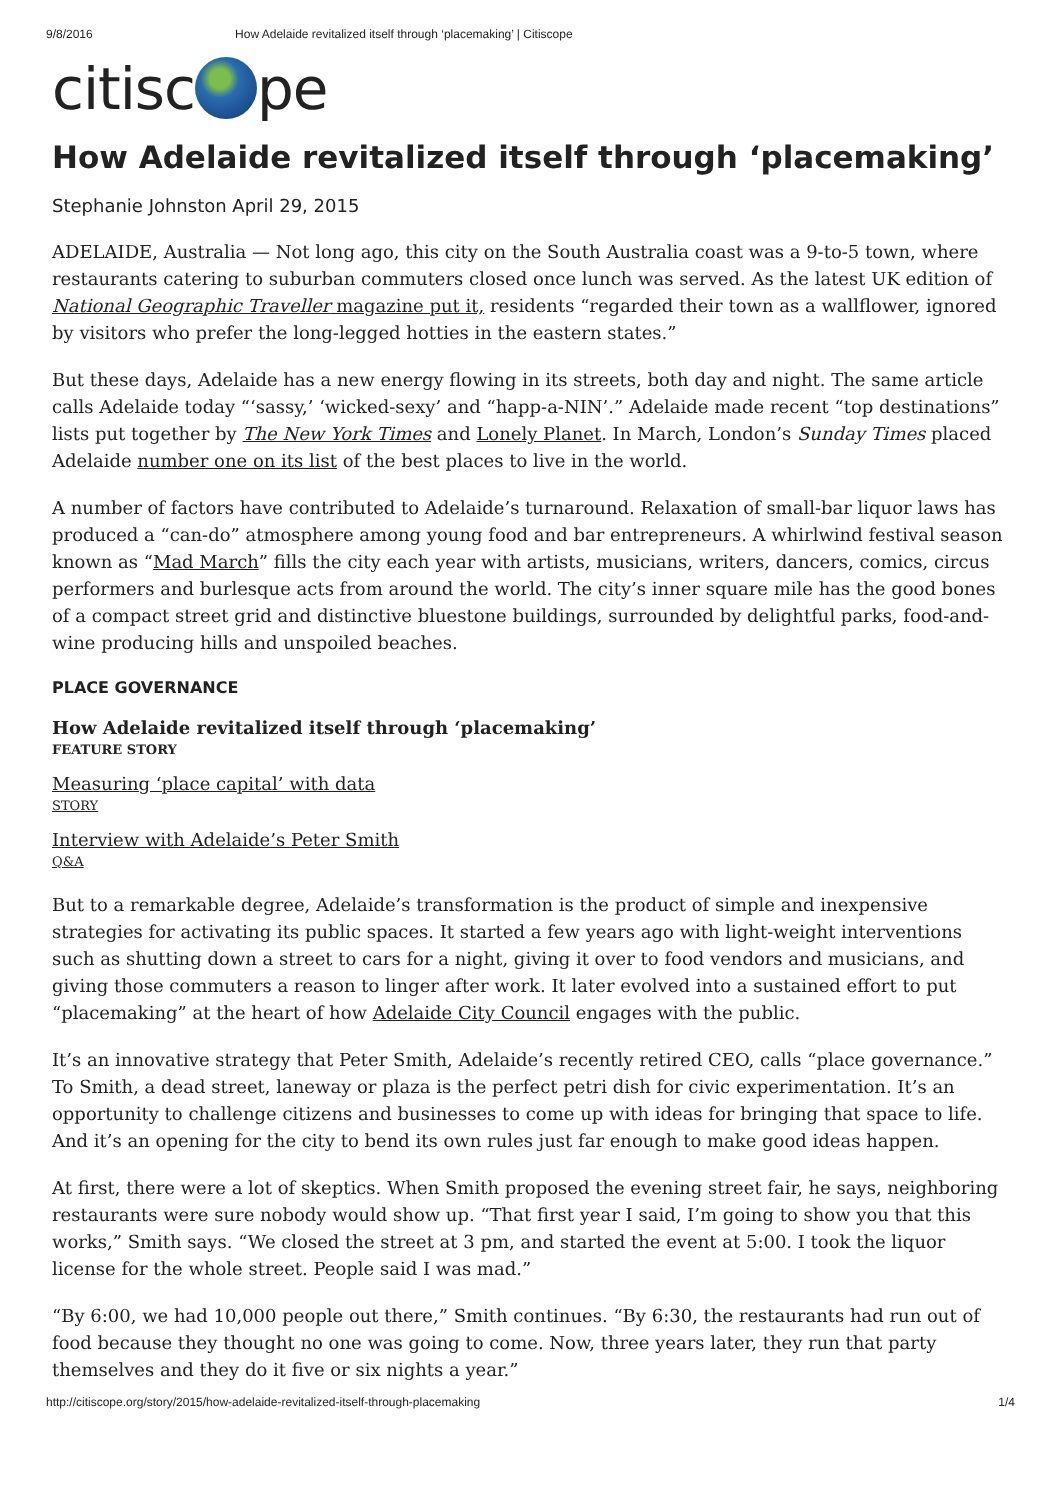9/8/2016 How Adelaide revitalized itself through ‘placemaking’ | Citiscope
citisc pe
How Adelaide revitalized itself through ‘placemaking’
Stephanie Johnston April 29, 2015
ADELAIDE, Australia — Not long ago, this city on the South Australia coast was a 9-to-5 town, where restaurants catering to suburban commuters closed once lunch was served. As the latest UK edition of National Geographic Traveller magazine put it, residents “regarded their town as a wallflower, ignored by visitors who prefer the long-legged hotties in the eastern states.”
But these days, Adelaide has a new energy flowing in its streets, both day and night. The same article calls Adelaide today “‘sassy,’ ‘wicked-sexy’ and “happ-a-NIN’.” Adelaide made recent “top destinations” lists put together by The New York Times and Lonely Planet. In March, London’s Sunday Times placed Adelaide number one on its list of the best places to live in the world.
A number of factors have contributed to Adelaide’s turnaround. Relaxation of small-bar liquor laws has produced a “can-do” atmosphere among young food and bar entrepreneurs. A whirlwind festival season known as “Mad March” fills the city each year with artists, musicians, writers, dancers, comics, circus performers and burlesque acts from around the world. The city’s inner square mile has the good bones of a compact street grid and distinctive bluestone buildings, surrounded by delightful parks, food-and-wine producing hills and unspoiled beaches.
PLACE GOVERNANCE
How Adelaide revitalized itself through ‘placemaking’
FEATURE STORY
Measuring ‘place capital’ with data
STORY
Interview with Adelaide’s Peter Smith
Q&A
But to a remarkable degree, Adelaide’s transformation is the product of simple and inexpensive strategies for activating its public spaces. It started a few years ago with light-weight interventions such as shutting down a street to cars for a night, giving it over to food vendors and musicians, and giving those commuters a reason to linger after work. It later evolved into a sustained effort to put “placemaking” at the heart of how Adelaide City Council engages with the public.
It’s an innovative strategy that Peter Smith, Adelaide’s recently retired CEO, calls “place governance.” To Smith, a dead street, laneway or plaza is the perfect petri dish for civic experimentation. It’s an opportunity to challenge citizens and businesses to come up with ideas for bringing that space to life. And it’s an opening for the city to bend its own rules just far enough to make good ideas happen.
At first, there were a lot of skeptics. When Smith proposed the evening street fair, he says, neighboring restaurants were sure nobody would show up. “That first year I said, I’m going to show you that this works,” Smith says. “We closed the street at 3 pm, and started the event at 5:00. I took the liquor license for the whole street. People said I was mad.”
“By 6:00, we had 10,000 people out there,” Smith continues. “By 6:30, the restaurants had run out of food because they thought no one was going to come. Now, three years later, they run that party themselves and they do it five or six nights a year.”
http://citiscope.org/story/2015/how-adelaide-revitalized-itself-through-placemaking 1/4